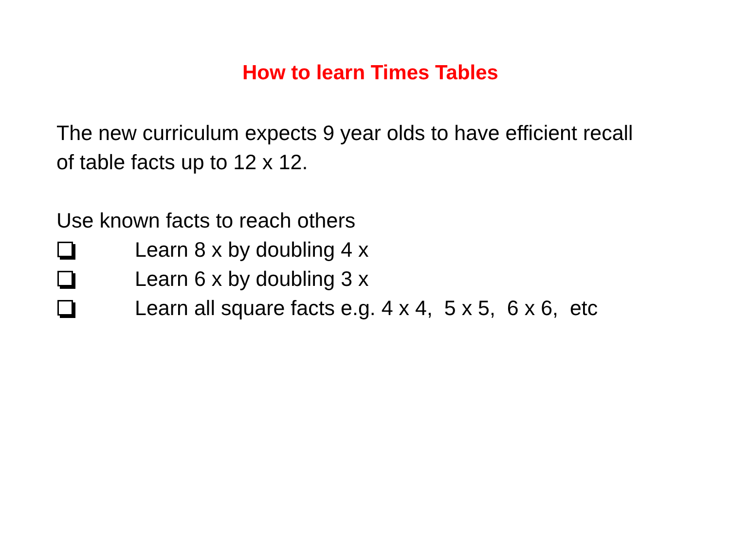How to learn Times Tables
The new curriculum expects 9 year olds to have efficient recall
of table facts up to 12 x 12.
Use known facts to reach others
Learn 8 x by doubling 4 x
Learn 6 x by doubling 3 x
Learn all square facts e.g. 4 x 4, 5 x 5, 6 x 6, etc